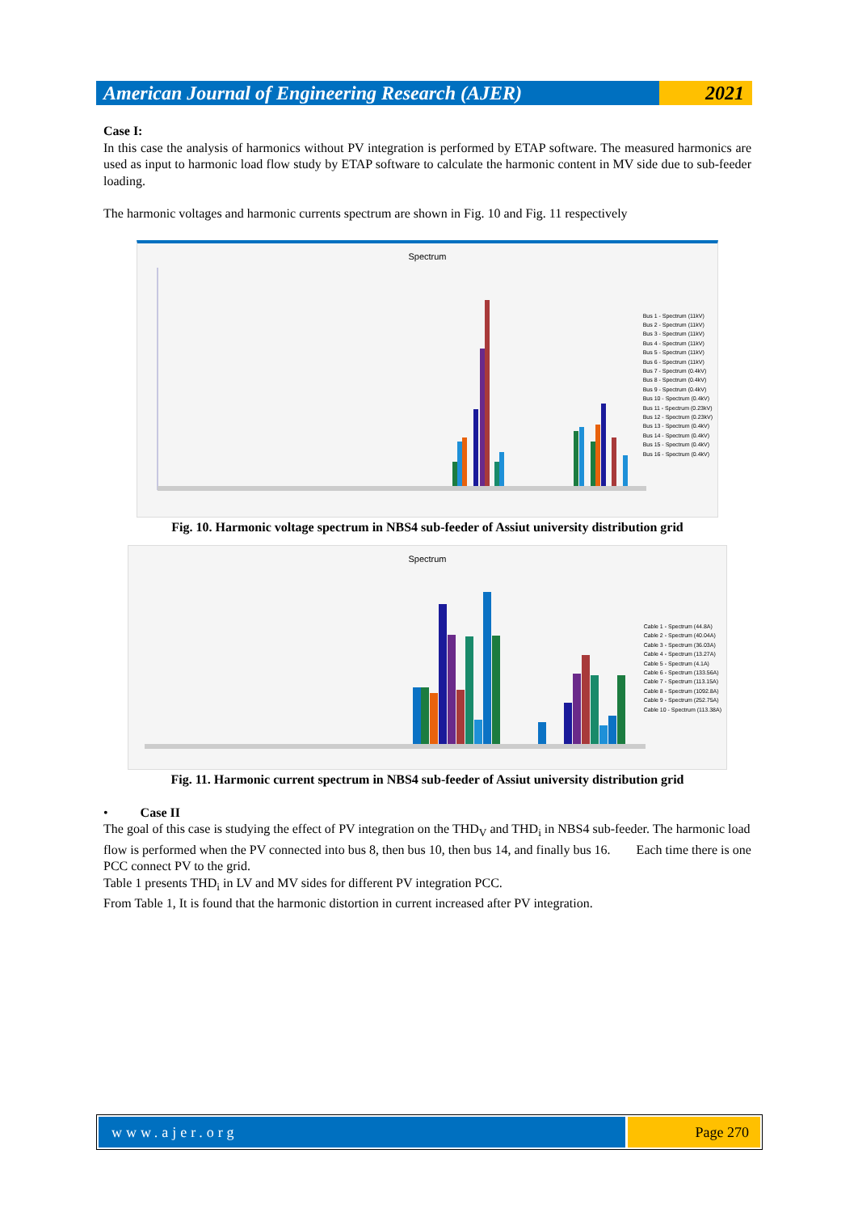American Journal of Engineering Research (AJER)
2021
Case I:
In this case the analysis of harmonics without PV integration is performed by ETAP software. The measured harmonics are used as input to harmonic load flow study by ETAP software to calculate the harmonic content in MV side due to sub-feeder loading.
The harmonic voltages and harmonic currents spectrum are shown in Fig. 10 and Fig. 11 respectively
Spectrum
Bus 1 - Spectrum (11kV)
Bus 2 - Spectrum (11kV)
Bus 3 - Spectrum (11kV)
Bus 4 - Spectrum (11kV)
Bus 5 - Spectrum (11kV)
Bus 6 - Spectrum (11kV)
Bus 7 - Spectrum (0.4kV)
Bus 8 - Spectrum (0.4kV)
Bus 9 - Spectrum (0.4kV)
Bus 10 - Spectrum (0.4kV)
Bus 11 - Spectrum (0.23kV)
Bus 12 - Spectrum (0.23kV)
Bus 13 - Spectrum (0.4kV)
Bus 14 - Spectrum (0.4kV)
Bus 15 - Spectrum (0.4kV)
Bus 16 - Spectrum (0.4kV)
Fig. 10. Harmonic voltage spectrum in NBS4 sub-feeder of Assiut university distribution grid
Spectrum
Cable 1 - Spectrum (44.8A)
Cable 2 - Spectrum (40.04A)
Cable 3 - Spectrum (36.03A)
Cable 4 - Spectrum (13.27A)
Cable 5 - Spectrum (4.1A)
Cable 6 - Spectrum (133.56A)
Cable 7 - Spectrum (113.15A)
Cable 8 - Spectrum (1092.8A)
Cable 9 - Spectrum (252.75A)
Cable 10 - Spectrum (113.38A)
Fig. 11. Harmonic current spectrum in NBS4 sub-feeder of Assiut university distribution grid
• Case II
The goal of this case is studying the effect of PV integration on the THD<sub>V</sub> and THD<sub>i</sub> in NBS4 sub-feeder. The harmonic load flow is performed when the PV connected into bus 8, then bus 10, then bus 14, and finally bus 16. Each time there is one PCC connect PV to the grid.
Table 1 presents THD<sub>i</sub> in LV and MV sides for different PV integration PCC.
From Table 1, It is found that the harmonic distortion in current increased after PV integration.
www.ajer.org Page 270